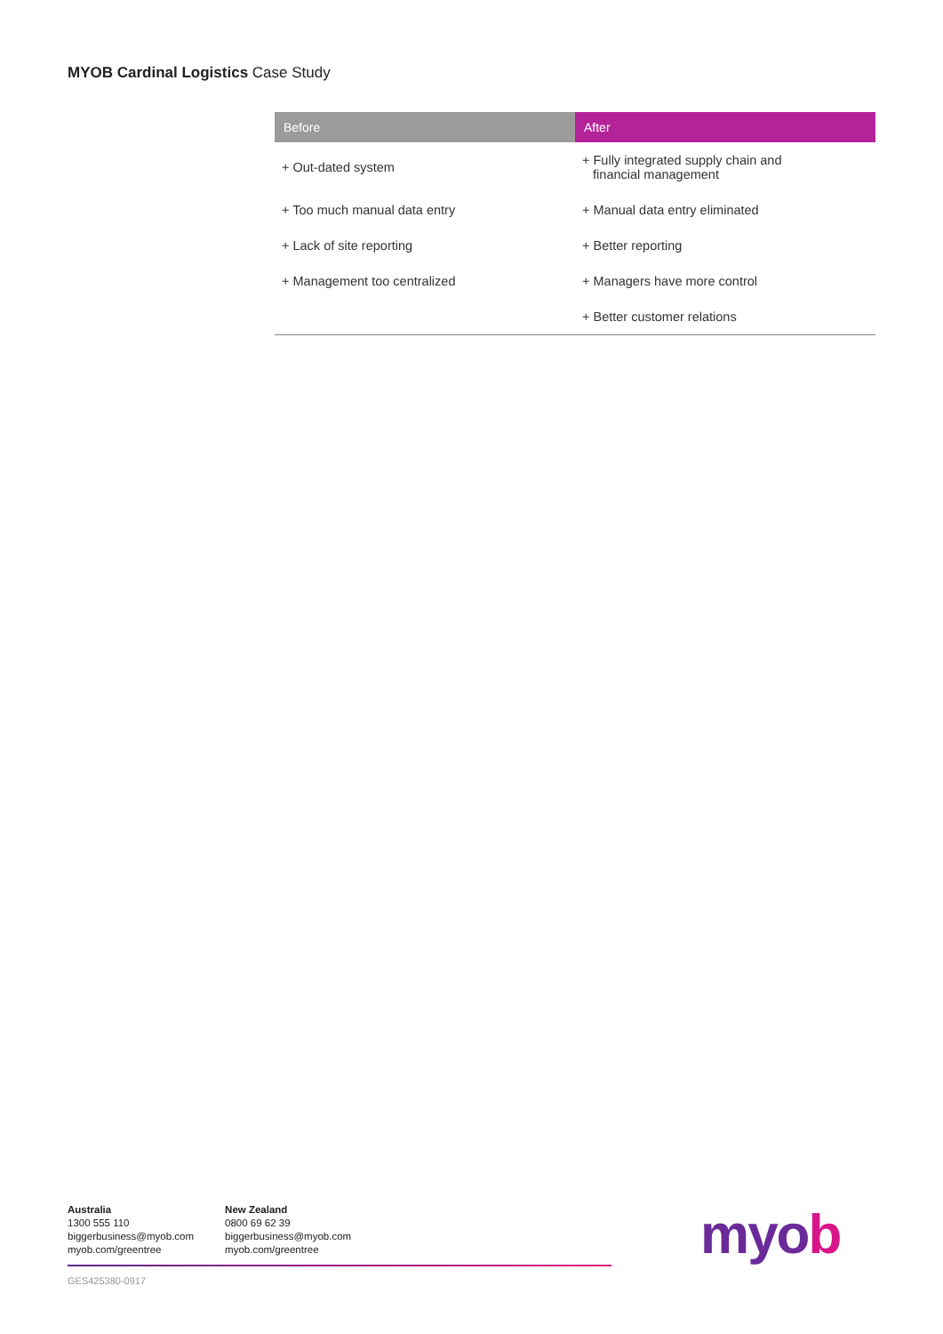MYOB Cardinal Logistics Case Study
| Before | After |
| --- | --- |
| + Out-dated system | + Fully integrated supply chain and financial management |
| + Too much manual data entry | + Manual data entry eliminated |
| + Lack of site reporting | + Better reporting |
| + Management too centralized | + Managers have more control |
| | + Better customer relations |
Australia
1300 555 110
biggerbusiness@myob.com
myob.com/greentree
New Zealand
0800 69 62 39
biggerbusiness@myob.com
myob.com/greentree
GES425380-0917
myob